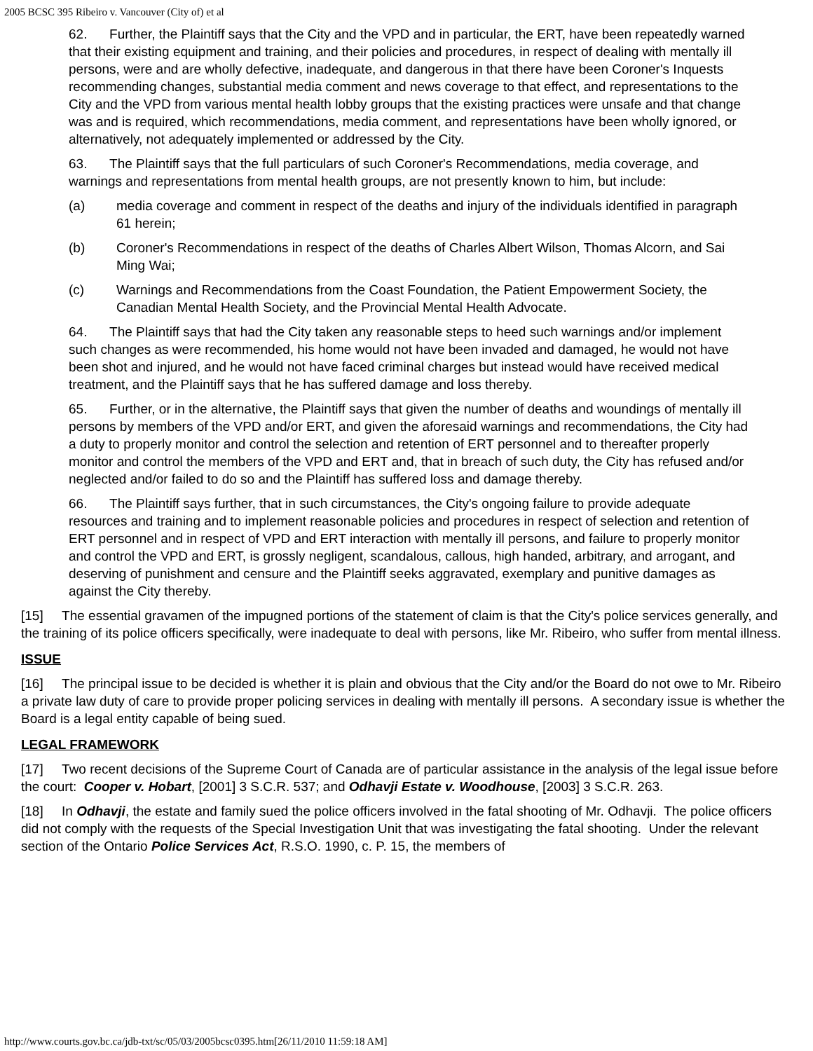2005 BCSC 395 Ribeiro v. Vancouver (City of) et al
62. Further, the Plaintiff says that the City and the VPD and in particular, the ERT, have been repeatedly warned that their existing equipment and training, and their policies and procedures, in respect of dealing with mentally ill persons, were and are wholly defective, inadequate, and dangerous in that there have been Coroner's Inquests recommending changes, substantial media comment and news coverage to that effect, and representations to the City and the VPD from various mental health lobby groups that the existing practices were unsafe and that change was and is required, which recommendations, media comment, and representations have been wholly ignored, or alternatively, not adequately implemented or addressed by the City.
63. The Plaintiff says that the full particulars of such Coroner's Recommendations, media coverage, and warnings and representations from mental health groups, are not presently known to him, but include:
(a) media coverage and comment in respect of the deaths and injury of the individuals identified in paragraph 61 herein;
(b) Coroner's Recommendations in respect of the deaths of Charles Albert Wilson, Thomas Alcorn, and Sai Ming Wai;
(c) Warnings and Recommendations from the Coast Foundation, the Patient Empowerment Society, the Canadian Mental Health Society, and the Provincial Mental Health Advocate.
64. The Plaintiff says that had the City taken any reasonable steps to heed such warnings and/or implement such changes as were recommended, his home would not have been invaded and damaged, he would not have been shot and injured, and he would not have faced criminal charges but instead would have received medical treatment, and the Plaintiff says that he has suffered damage and loss thereby.
65. Further, or in the alternative, the Plaintiff says that given the number of deaths and woundings of mentally ill persons by members of the VPD and/or ERT, and given the aforesaid warnings and recommendations, the City had a duty to properly monitor and control the selection and retention of ERT personnel and to thereafter properly monitor and control the members of the VPD and ERT and, that in breach of such duty, the City has refused and/or neglected and/or failed to do so and the Plaintiff has suffered loss and damage thereby.
66. The Plaintiff says further, that in such circumstances, the City's ongoing failure to provide adequate resources and training and to implement reasonable policies and procedures in respect of selection and retention of ERT personnel and in respect of VPD and ERT interaction with mentally ill persons, and failure to properly monitor and control the VPD and ERT, is grossly negligent, scandalous, callous, high handed, arbitrary, and arrogant, and deserving of punishment and censure and the Plaintiff seeks aggravated, exemplary and punitive damages as against the City thereby.
[15] The essential gravamen of the impugned portions of the statement of claim is that the City's police services generally, and the training of its police officers specifically, were inadequate to deal with persons, like Mr. Ribeiro, who suffer from mental illness.
ISSUE
[16] The principal issue to be decided is whether it is plain and obvious that the City and/or the Board do not owe to Mr. Ribeiro a private law duty of care to provide proper policing services in dealing with mentally ill persons. A secondary issue is whether the Board is a legal entity capable of being sued.
LEGAL FRAMEWORK
[17] Two recent decisions of the Supreme Court of Canada are of particular assistance in the analysis of the legal issue before the court: Cooper v. Hobart, [2001] 3 S.C.R. 537; and Odhavji Estate v. Woodhouse, [2003] 3 S.C.R. 263.
[18] In Odhavji, the estate and family sued the police officers involved in the fatal shooting of Mr. Odhavji. The police officers did not comply with the requests of the Special Investigation Unit that was investigating the fatal shooting. Under the relevant section of the Ontario Police Services Act, R.S.O. 1990, c. P. 15, the members of
http://www.courts.gov.bc.ca/jdb-txt/sc/05/03/2005bcsc0395.htm[26/11/2010 11:59:18 AM]